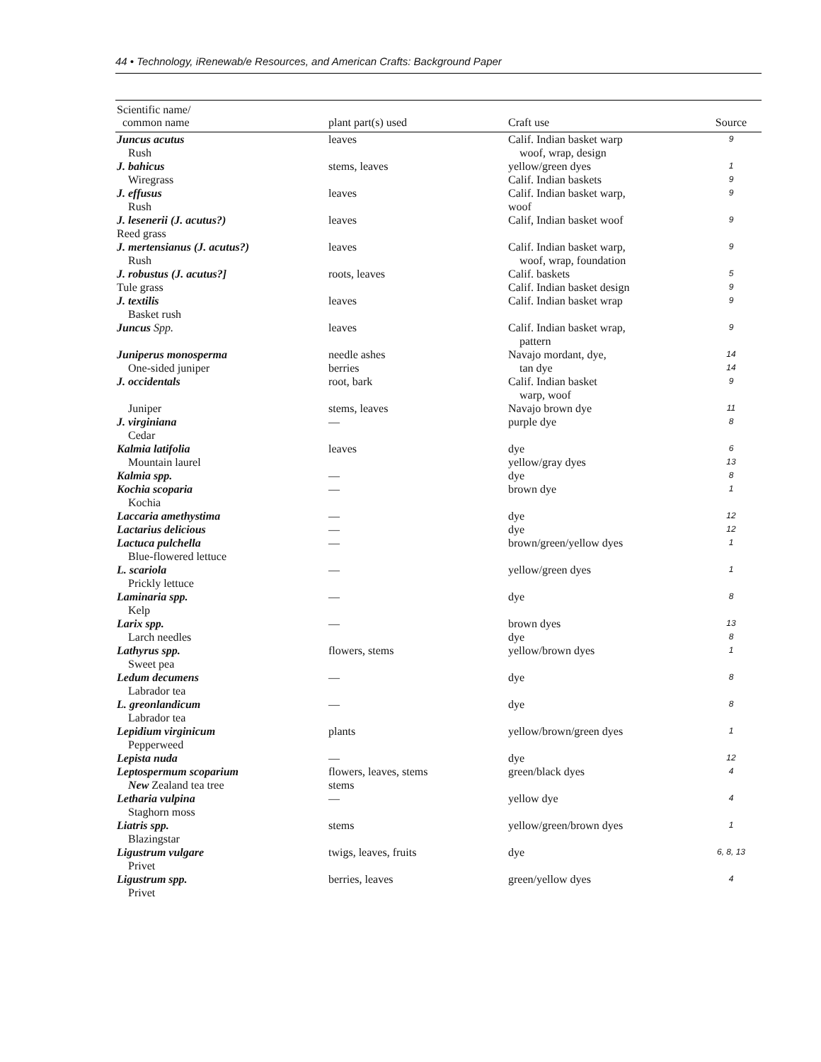44 • Technology, iRenewab/e Resources, and American Crafts: Background Paper
| Scientific name/ common name | plant part(s) used | Craft use | Source |
| --- | --- | --- | --- |
| Juncus acutus Rush | leaves | Calif. Indian basket warp woof, wrap, design | 9 |
| J. bahicus Wiregrass | stems, leaves | yellow/green dyes Calif. Indian baskets | 1 9 |
| J. effusus Rush | leaves | Calif. Indian basket warp, woof | 9 |
| J. lesenerii (J. acutus?) Reed grass | leaves | Calif, Indian basket woof | 9 |
| J. mertensianus (J. acutus?) Rush | leaves | Calif. Indian basket warp, woof, wrap, foundation | 9 |
| J. robustus (J. acutus?] Tule grass | roots, leaves | Calif. baskets Calif. Indian basket design | 5 9 |
| J. textilis Basket rush | leaves | Calif. Indian basket wrap | 9 |
| Juncus Spp. | leaves | Calif. Indian basket wrap, pattern | 9 |
| Juniperus monosperma One-sided juniper | needle ashes berries | Navajo mordant, dye, tan dye | 14 14 |
| J. occidentals Juniper | root, bark stems, leaves | Calif. Indian basket warp, woof Navajo brown dye | 9 11 |
| J. virginiana Cedar | — | purple dye | 8 |
| Kalmia latifolia Mountain laurel | leaves | dye yellow/gray dyes | 6 13 |
| Kalmia spp. | — | dye | 8 |
| Kochia scoparia Kochia | — | brown dye | 1 |
| Laccaria amethystima | — | dye | 12 |
| Lactarius delicious | — | dye | 12 |
| Lactuca pulchella Blue-flowered lettuce | — | brown/green/yellow dyes | 1 |
| L. scariola Prickly lettuce | — | yellow/green dyes | 1 |
| Laminaria spp. Kelp | — | dye | 8 |
| Larix spp. Larch needles | — | brown dyes dye | 13 8 |
| Lathyrus spp. Sweet pea | flowers, stems | yellow/brown dyes | 1 |
| Ledum decumens Labrador tea | — | dye | 8 |
| L. greonlandicum Labrador tea | — | dye | 8 |
| Lepidium virginicum Pepperweed | plants | yellow/brown/green dyes | 1 |
| Lepista nuda | — | dye | 12 |
| Leptospermum scoparium New Zealand tea tree | flowers, leaves, stems stems | green/black dyes | 4 |
| Letharia vulpina Staghorn moss | — | yellow dye | 4 |
| Liatris spp. Blazingstar | stems | yellow/green/brown dyes | 1 |
| Ligustrum vulgare Privet | twigs, leaves, fruits | dye | 6, 8, 13 |
| Ligustrum spp. Privet | berries, leaves | green/yellow dyes | 4 |